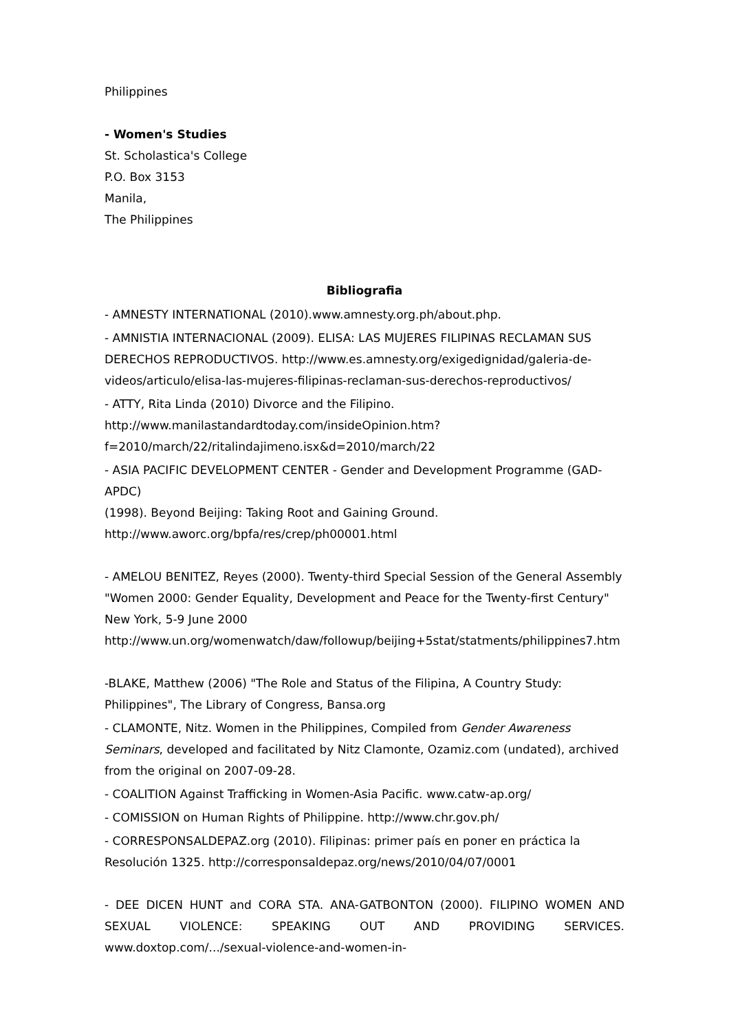Philippines
- Women's Studies
St. Scholastica's College
P.O. Box 3153
Manila,
The Philippines
Bibliografia
- AMNESTY INTERNATIONAL (2010).www.amnesty.org.ph/about.php.
- AMNISTIA INTERNACIONAL (2009). ELISA: LAS MUJERES FILIPINAS RECLAMAN SUS DERECHOS REPRODUCTIVOS. http://www.es.amnesty.org/exigedignidad/galeria-de-videos/articulo/elisa-las-mujeres-filipinas-reclaman-sus-derechos-reproductivos/
- ATTY, Rita Linda (2010) Divorce and the Filipino.
http://www.manilastandardtoday.com/insideOpinion.htm?
f=2010/march/22/ritalindajimeno.isx&d=2010/march/22
- ASIA PACIFIC DEVELOPMENT CENTER - Gender and Development Programme (GAD-APDC)
(1998). Beyond Beijing: Taking Root and Gaining Ground.
http://www.aworc.org/bpfa/res/crep/ph00001.html
- AMELOU BENITEZ, Reyes (2000). Twenty-third Special Session of the General Assembly "Women 2000: Gender Equality, Development and Peace for the Twenty-first Century" New York, 5-9 June 2000
http://www.un.org/womenwatch/daw/followup/beijing+5stat/statments/philippines7.htm
-BLAKE, Matthew (2006) "The Role and Status of the Filipina, A Country Study: Philippines", The Library of Congress, Bansa.org
- CLAMONTE, Nitz. Women in the Philippines, Compiled from Gender Awareness Seminars, developed and facilitated by Nitz Clamonte, Ozamiz.com (undated), archived from the original on 2007-09-28.
- COALITION Against Trafficking in Women-Asia Pacific. www.catw-ap.org/
- COMISSION on Human Rights of Philippine. http://www.chr.gov.ph/
- CORRESPONSALDEPAZ.org (2010). Filipinas: primer país en poner en práctica la Resolución 1325. http://corresponsaldepaz.org/news/2010/04/07/0001
- DEE DICEN HUNT and CORA STA. ANA-GATBONTON (2000). FILIPINO WOMEN AND SEXUAL VIOLENCE: SPEAKING OUT AND PROVIDING SERVICES. www.doxtop.com/.../sexual-violence-and-women-in-